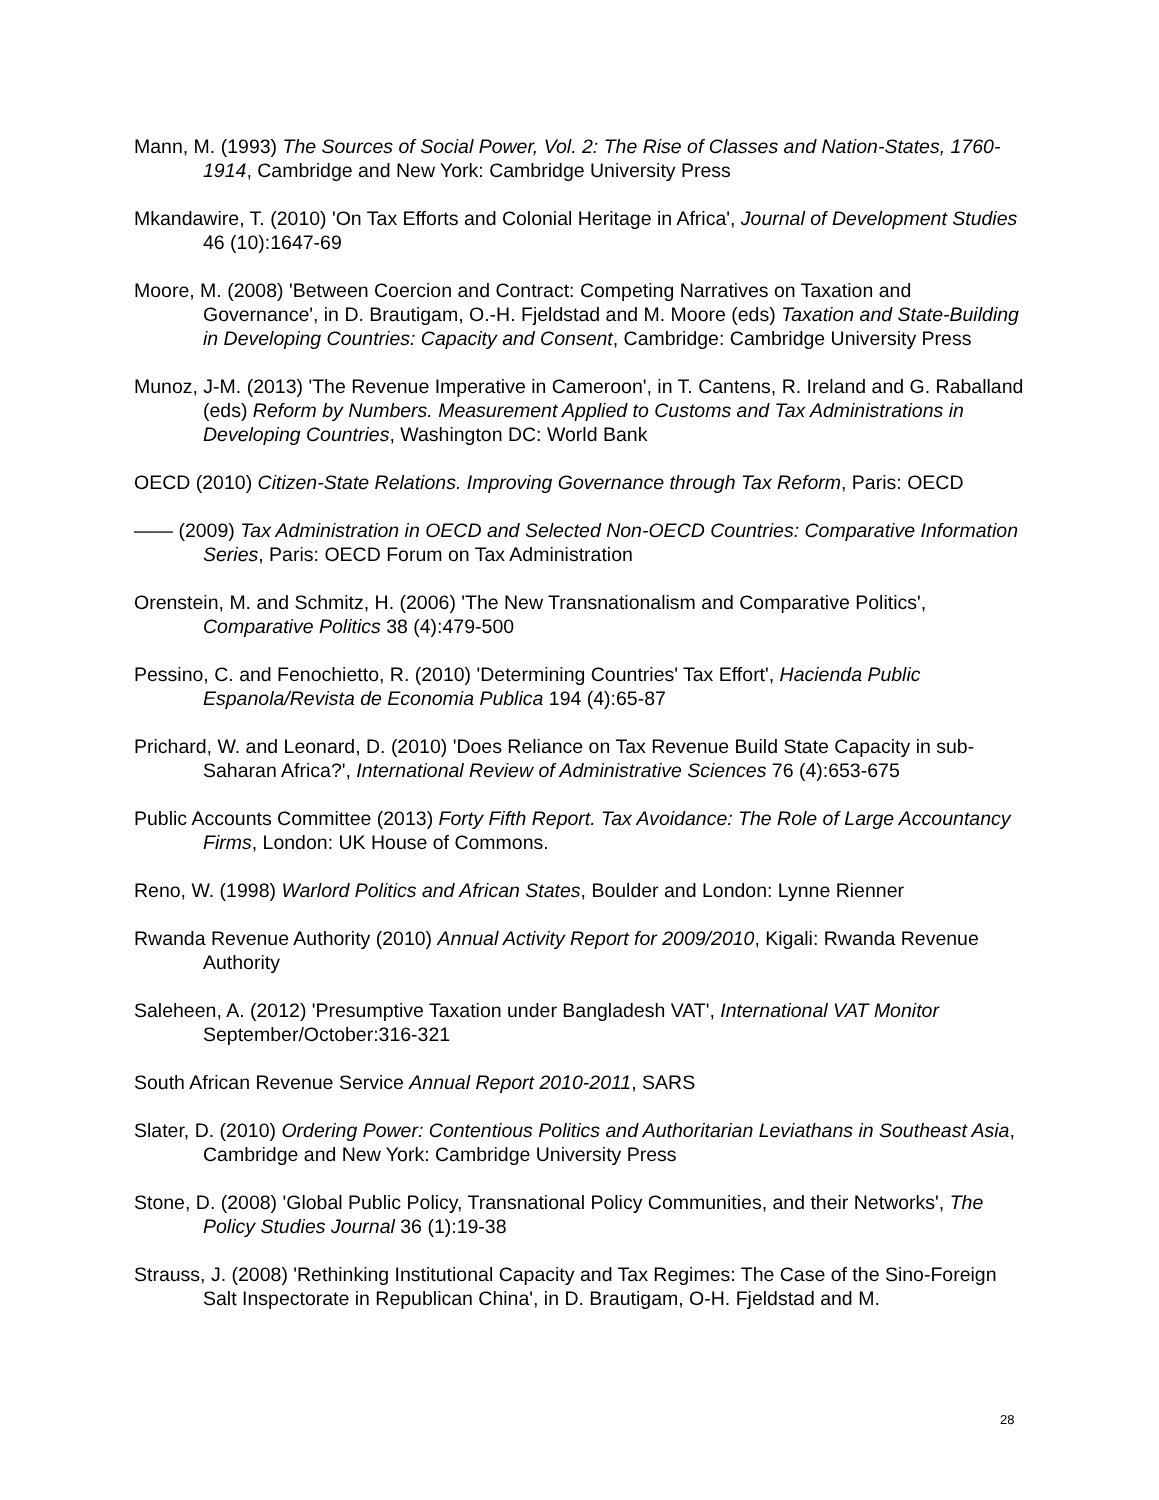Mann, M. (1993) The Sources of Social Power, Vol. 2: The Rise of Classes and Nation-States, 1760-1914, Cambridge and New York: Cambridge University Press
Mkandawire, T. (2010) 'On Tax Efforts and Colonial Heritage in Africa', Journal of Development Studies 46 (10):1647-69
Moore, M. (2008) 'Between Coercion and Contract: Competing Narratives on Taxation and Governance', in D. Brautigam, O.-H. Fjeldstad and M. Moore (eds) Taxation and State-Building in Developing Countries: Capacity and Consent, Cambridge: Cambridge University Press
Munoz, J-M. (2013) 'The Revenue Imperative in Cameroon', in T. Cantens, R. Ireland and G. Raballand (eds) Reform by Numbers. Measurement Applied to Customs and Tax Administrations in Developing Countries, Washington DC: World Bank
OECD (2010) Citizen-State Relations. Improving Governance through Tax Reform, Paris: OECD
—— (2009) Tax Administration in OECD and Selected Non-OECD Countries: Comparative Information Series, Paris: OECD Forum on Tax Administration
Orenstein, M. and Schmitz, H. (2006) 'The New Transnationalism and Comparative Politics', Comparative Politics 38 (4):479-500
Pessino, C. and Fenochietto, R. (2010) 'Determining Countries' Tax Effort', Hacienda Public Espanola/Revista de Economia Publica 194 (4):65-87
Prichard, W. and Leonard, D. (2010) 'Does Reliance on Tax Revenue Build State Capacity in sub-Saharan Africa?', International Review of Administrative Sciences 76 (4):653-675
Public Accounts Committee (2013) Forty Fifth Report. Tax Avoidance: The Role of Large Accountancy Firms, London: UK House of Commons.
Reno, W. (1998) Warlord Politics and African States, Boulder and London: Lynne Rienner
Rwanda Revenue Authority (2010) Annual Activity Report for 2009/2010, Kigali: Rwanda Revenue Authority
Saleheen, A. (2012) 'Presumptive Taxation under Bangladesh VAT', International VAT Monitor September/October:316-321
South African Revenue Service Annual Report 2010-2011, SARS
Slater, D. (2010) Ordering Power: Contentious Politics and Authoritarian Leviathans in Southeast Asia, Cambridge and New York: Cambridge University Press
Stone, D. (2008) 'Global Public Policy, Transnational Policy Communities, and their Networks', The Policy Studies Journal 36 (1):19-38
Strauss, J. (2008) 'Rethinking Institutional Capacity and Tax Regimes: The Case of the Sino-Foreign Salt Inspectorate in Republican China', in D. Brautigam, O-H. Fjeldstad and M.
28